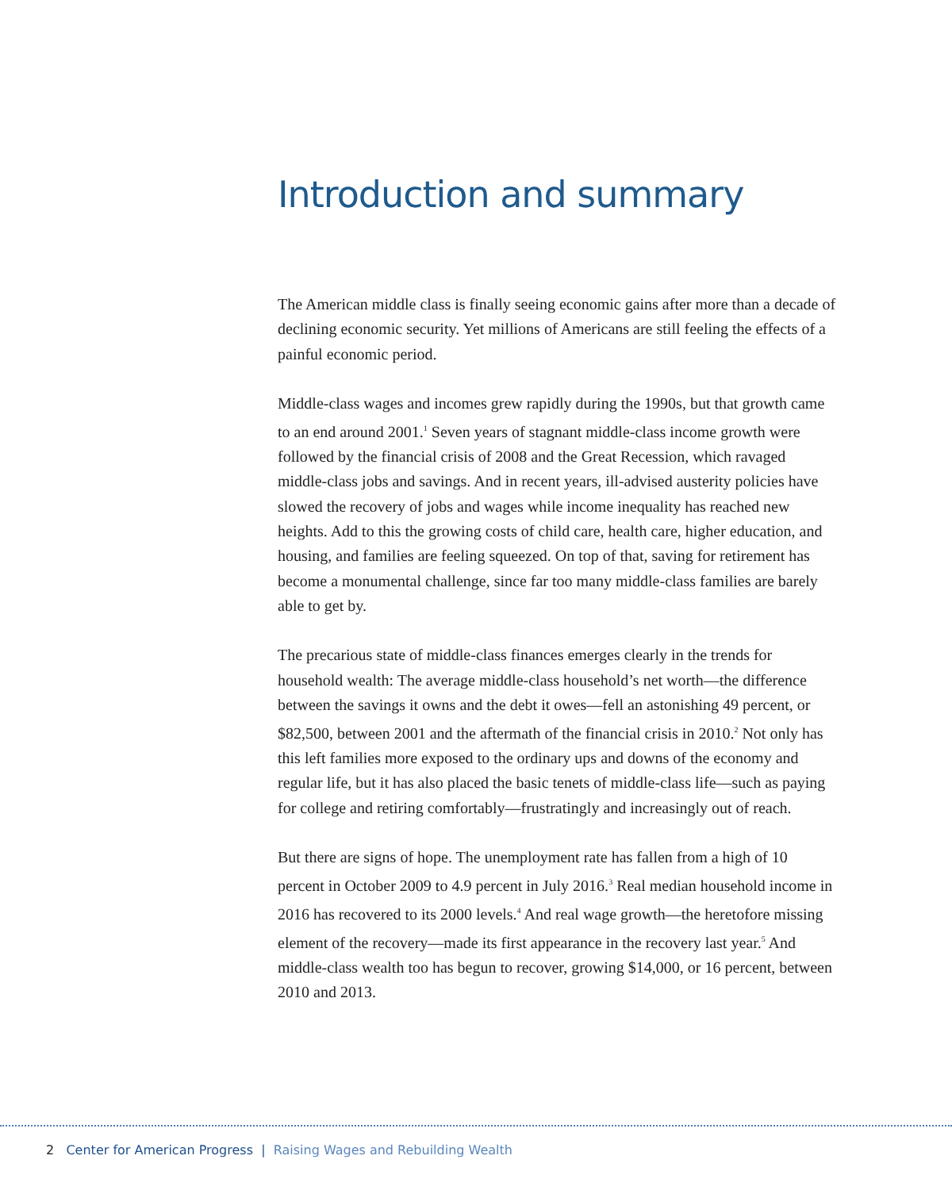Introduction and summary
The American middle class is finally seeing economic gains after more than a decade of declining economic security. Yet millions of Americans are still feeling the effects of a painful economic period.
Middle-class wages and incomes grew rapidly during the 1990s, but that growth came to an end around 2001.<sup>1</sup> Seven years of stagnant middle-class income growth were followed by the financial crisis of 2008 and the Great Recession, which ravaged middle-class jobs and savings. And in recent years, ill-advised austerity policies have slowed the recovery of jobs and wages while income inequality has reached new heights. Add to this the growing costs of child care, health care, higher education, and housing, and families are feeling squeezed. On top of that, saving for retirement has become a monumental challenge, since far too many middle-class families are barely able to get by.
The precarious state of middle-class finances emerges clearly in the trends for household wealth: The average middle-class household’s net worth—the difference between the savings it owns and the debt it owes—fell an astonishing 49 percent, or $82,500, between 2001 and the aftermath of the financial crisis in 2010.<sup>2</sup> Not only has this left families more exposed to the ordinary ups and downs of the economy and regular life, but it has also placed the basic tenets of middle-class life—such as paying for college and retiring comfortably—frustratingly and increasingly out of reach.
But there are signs of hope. The unemployment rate has fallen from a high of 10 percent in October 2009 to 4.9 percent in July 2016.<sup>3</sup> Real median household income in 2016 has recovered to its 2000 levels.<sup>4</sup> And real wage growth—the heretofore missing element of the recovery—made its first appearance in the recovery last year.<sup>5</sup> And middle-class wealth too has begun to recover, growing $14,000, or 16 percent, between 2010 and 2013.
2 Center for American Progress | Raising Wages and Rebuilding Wealth